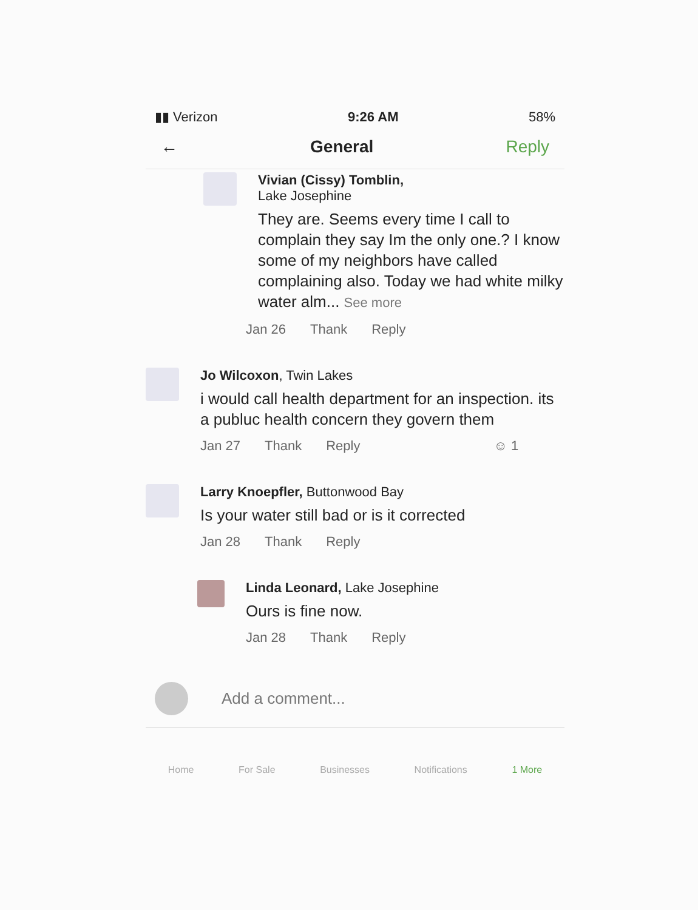▮▮ Verizon 9:26 AM 58%
← General Reply
Vivian (Cissy) Tomblin,
Lake Josephine
They are. Seems every time I call to complain they say Im the only one.? I know some of my neighbors have called complaining also. Today we had white milky water alm... See more
Jan 26 Thank Reply
Jo Wilcoxon, Twin Lakes
i would call health department for an inspection. its a publuc health concern they govern them
Jan 27 Thank Reply ☺ 1
Larry Knoepfler, Buttonwood Bay
Is your water still bad or is it corrected
Jan 28 Thank Reply
Linda Leonard, Lake Josephine
Ours is fine now.
Jan 28 Thank Reply
Add a comment...
Home For Sale Businesses Notifications 1 More